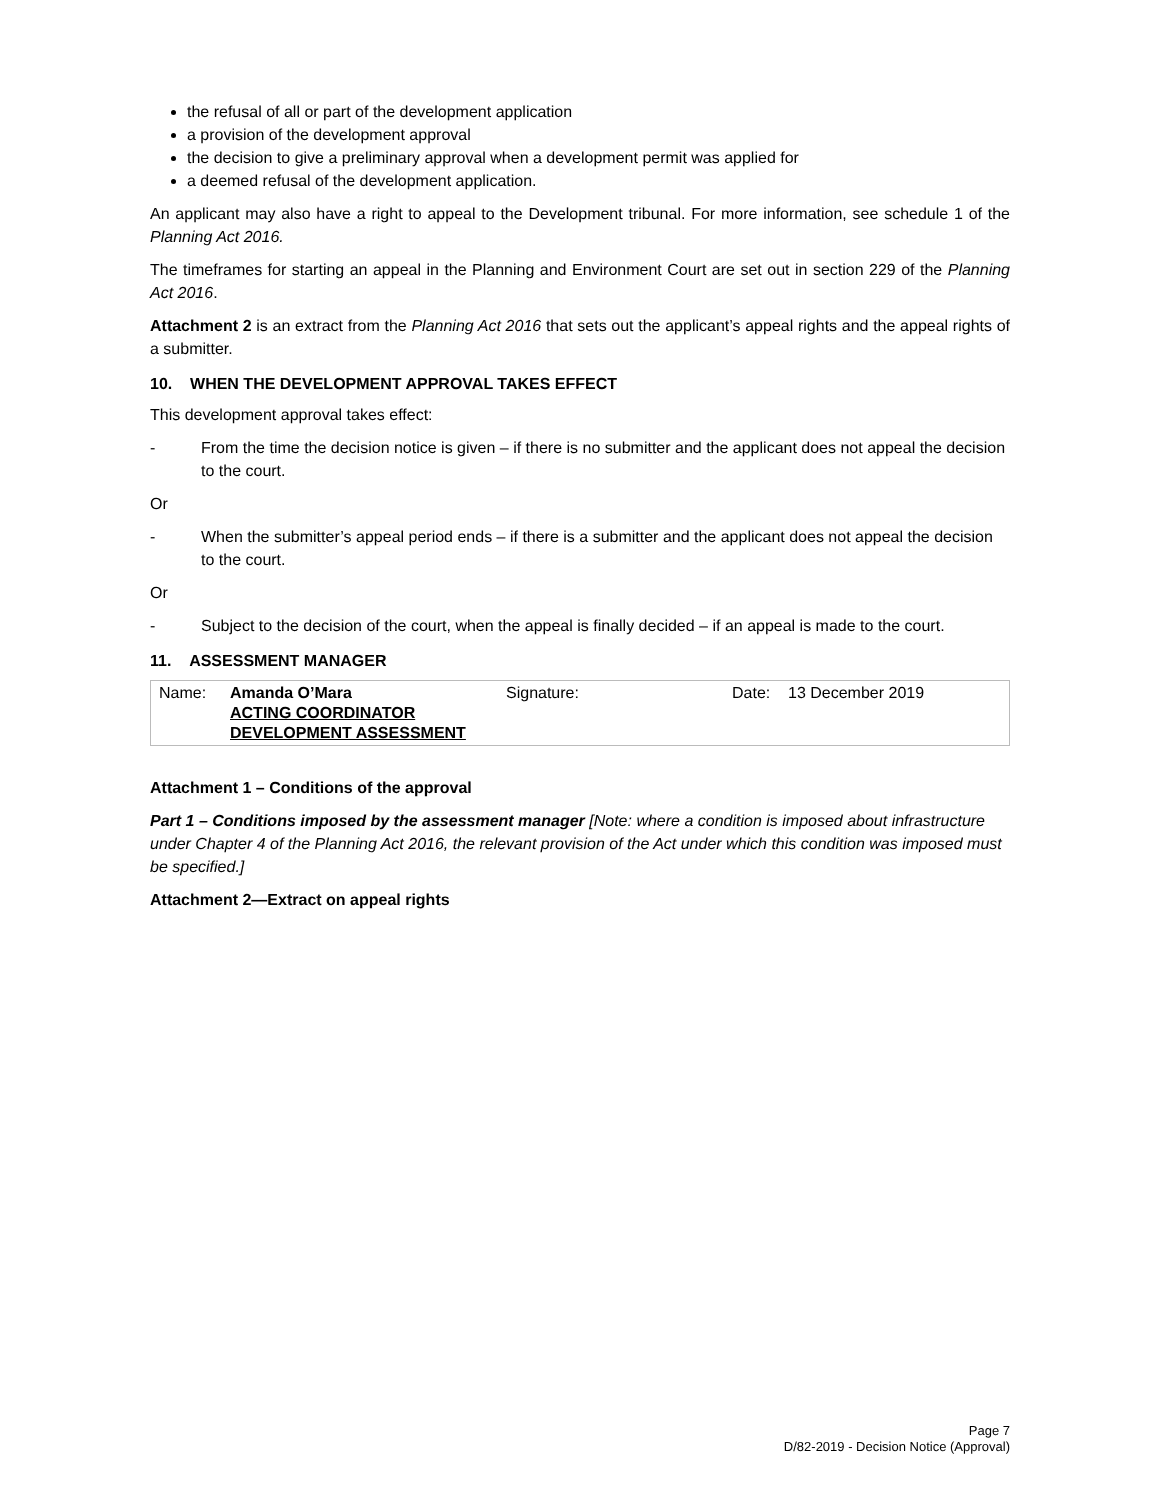the refusal of all or part of the development application
a provision of the development approval
the decision to give a preliminary approval when a development permit was applied for
a deemed refusal of the development application.
An applicant may also have a right to appeal to the Development tribunal. For more information, see schedule 1 of the Planning Act 2016.
The timeframes for starting an appeal in the Planning and Environment Court are set out in section 229 of the Planning Act 2016.
Attachment 2 is an extract from the Planning Act 2016 that sets out the applicant’s appeal rights and the appeal rights of a submitter.
10. WHEN THE DEVELOPMENT APPROVAL TAKES EFFECT
This development approval takes effect:
- From the time the decision notice is given – if there is no submitter and the applicant does not appeal the decision to the court.
Or
- When the submitter’s appeal period ends – if there is a submitter and the applicant does not appeal the decision to the court.
Or
- Subject to the decision of the court, when the appeal is finally decided – if an appeal is made to the court.
11. ASSESSMENT MANAGER
| Name: | Amanda O’Mara ACTING COORDINATOR DEVELOPMENT ASSESSMENT | Signature: | Date: | 13 December 2019 |
Attachment 1 – Conditions of the approval
Part 1 – Conditions imposed by the assessment manager [Note: where a condition is imposed about infrastructure under Chapter 4 of the Planning Act 2016, the relevant provision of the Act under which this condition was imposed must be specified.]
Attachment 2—Extract on appeal rights
Page 7
D/82-2019 - Decision Notice (Approval)